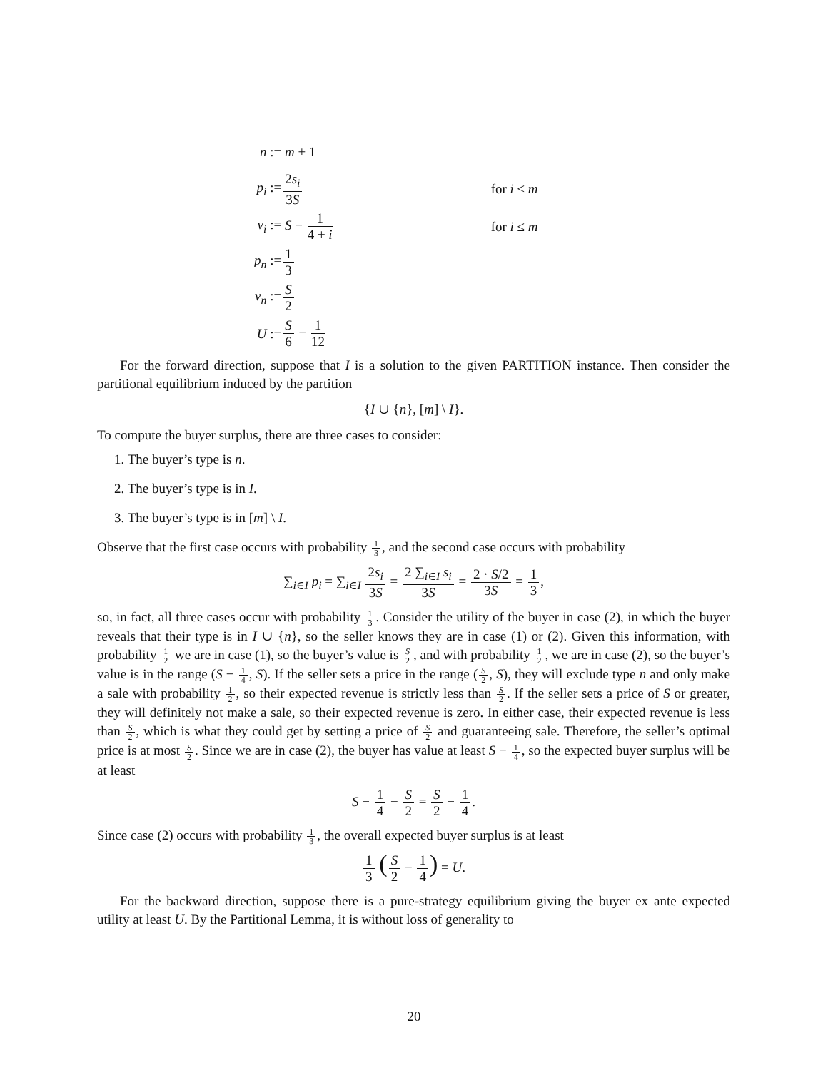| n := | m + 1 | |
| p<sub>i</sub> := | 2 s<sub>i</sub> 3 S | for i ≤ m |
| v<sub>i</sub> := | S − 1 4 + i | for i ≤ m |
| p<sub>n</sub> := | 1 3 | |
| v<sub>n</sub> := | S 2 | |
| U := | S 6 − 1 12 | |
For the forward direction, suppose that I is a solution to the given PARTITION instance. Then consider the partitional equilibrium induced by the partition
{I ∪ {n}, [m] \ I}.
To compute the buyer surplus, there are three cases to consider:
1. The buyer’s type is n.
2. The buyer’s type is in I.
3. The buyer’s type is in [m] \ I.
Observe that the first case occurs with probability 1 3, and the second case occurs with probability
∑<sub>i∈I</sub> p<sub>i</sub> = ∑<sub>i∈I</sub> 2s<sub>i</sub> 3S = 2 ∑<sub>i∈I</sub> s<sub>i</sub> 3S = 2 · S/2 3S = 1 3,
so, in fact, all three cases occur with probability 1 3. Consider the utility of the buyer in case (2), in which the buyer reveals that their type is in I ∪ {n}, so the seller knows they are in case (1) or (2). Given this information, with probability 1 2 we are in case (1), so the buyer’s value is S 2, and with probability 1 2, we are in case (2), so the buyer’s value is in the range (S − 1 4, S). If the seller sets a price in the range (S 2, S), they will exclude type n and only make a sale with probability 1 2, so their expected revenue is strictly less than S 2. If the seller sets a price of S or greater, they will definitely not make a sale, so their expected revenue is zero. In either case, their expected revenue is less than S 2, which is what they could get by setting a price of S 2 and guaranteeing sale. Therefore, the seller’s optimal price is at most S 2. Since we are in case (2), the buyer has value at least S − 1 4, so the expected buyer surplus will be at least
S − 1 4 − S 2 = S 2 − 1 4.
Since case (2) occurs with probability 1 3, the overall expected buyer surplus is at least
1 3 (S 2 − 1 4) = U.
For the backward direction, suppose there is a pure-strategy equilibrium giving the buyer ex ante expected utility at least U. By the Partitional Lemma, it is without loss of generality to
20